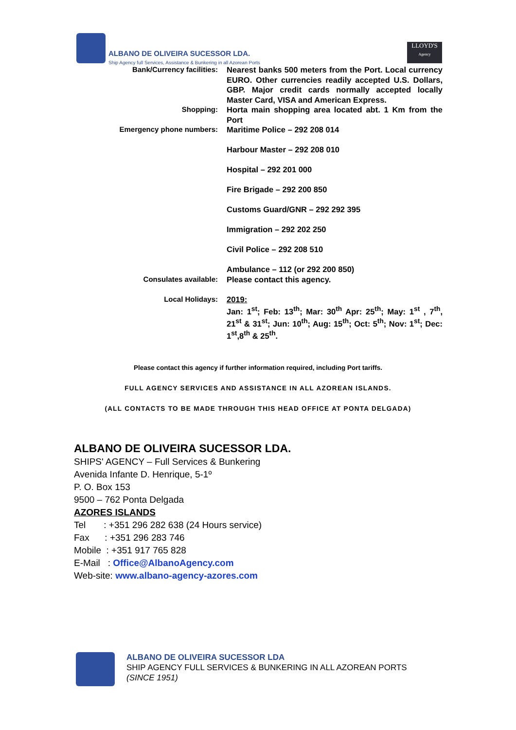ALBANO DE OLIVEIRA SUCESSOR LDA. Ship Agency full Services, Assistance & Bunkering in all Azorean Ports
LLOYD'S
Agency
| Bank/Currency facilities: | Nearest banks 500 meters from the Port. Local currency EURO. Other currencies readily accepted U.S. Dollars, GBP. Major credit cards normally accepted locally Master Card, VISA and American Express. |
| Shopping: | Horta main shopping area located abt. 1 Km from the Port |
| Emergency phone numbers: | Maritime Police – 292 208 014 Harbour Master – 292 208 010 Hospital – 292 201 000 Fire Brigade – 292 200 850 Customs Guard/GNR – 292 292 395 Immigration – 292 202 250 Civil Police – 292 208 510 Ambulance – 112 (or 292 200 850) |
| Consulates available: | Please contact this agency. |
| Local Holidays: | 2019: Jan: 1<sup>st</sup>; Feb: 13<sup>th</sup>; Mar: 30<sup>th</sup> Apr: 25<sup>th</sup>; May: 1<sup>st</sup> , 7<sup>th</sup>, 21<sup>st</sup> & 31<sup>st</sup>; Jun: 10<sup>th</sup>; Aug: 15<sup>th</sup>; Oct: 5<sup>th</sup>; Nov: 1<sup>st</sup>; Dec: 1<sup>st</sup>,8<sup>th</sup> & 25<sup>th</sup>. |
Please contact this agency if further information required, including Port tariffs.
FULL AGENCY SERVICES AND ASSISTANCE IN ALL AZOREAN ISLANDS.
(ALL CONTACTS TO BE MADE THROUGH THIS HEAD OFFICE AT PONTA DELGADA)
ALBANO DE OLIVEIRA SUCESSOR LDA.
SHIPS' AGENCY – Full Services & Bunkering
Avenida Infante D. Henrique, 5-1º
P. O. Box 153
9500 – 762 Ponta Delgada
AZORES ISLANDS
Tel : +351 296 282 638 (24 Hours service)
Fax : +351 296 283 746
Mobile : +351 917 765 828
E-Mail : Office@AlbanoAgency.com
Web-site: www.albano-agency-azores.com
ALBANO DE OLIVEIRA SUCESSOR LDA
SHIP AGENCY FULL SERVICES & BUNKERING IN ALL AZOREAN PORTS
(SINCE 1951)